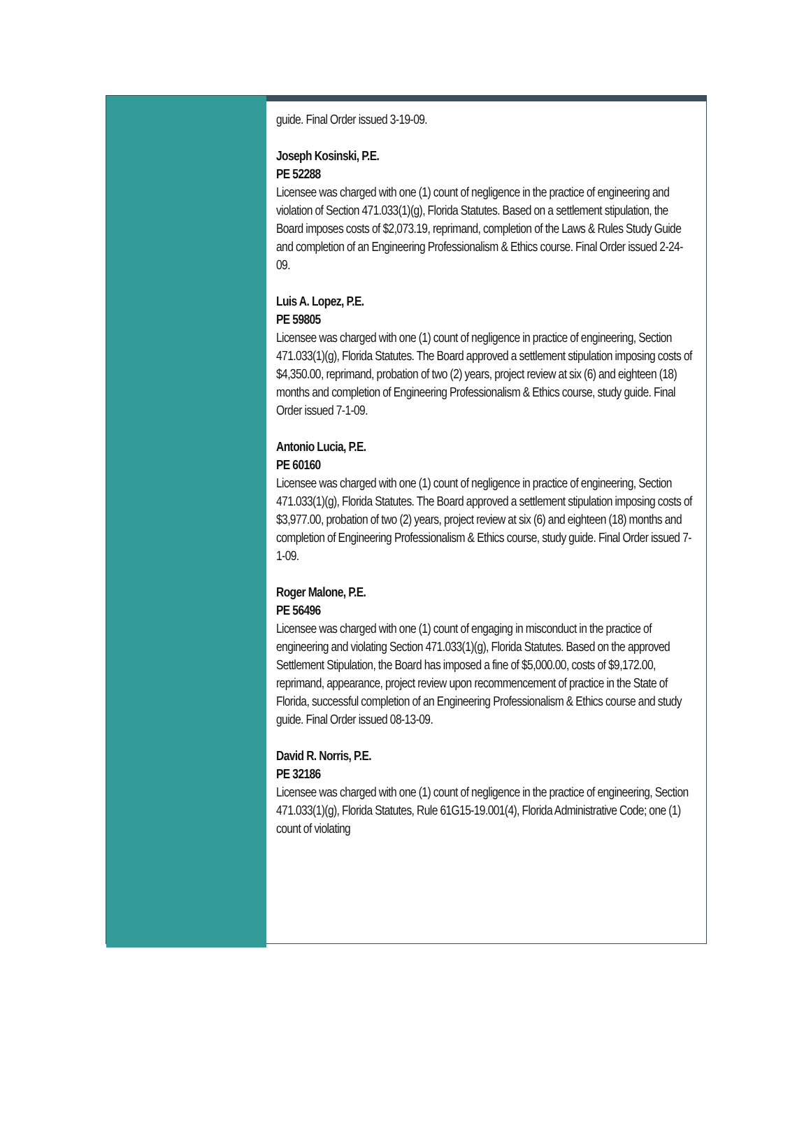guide. Final Order issued 3-19-09.
Joseph Kosinski, P.E.
PE 52288
Licensee was charged with one (1) count of negligence in the practice of engineering and violation of Section 471.033(1)(g), Florida Statutes. Based on a settlement stipulation, the Board imposes costs of $2,073.19, reprimand, completion of the Laws & Rules Study Guide and completion of an Engineering Professionalism & Ethics course. Final Order issued 2-24-09.
Luis A. Lopez, P.E.
PE 59805
Licensee was charged with one (1) count of negligence in practice of engineering, Section 471.033(1)(g), Florida Statutes. The Board approved a settlement stipulation imposing costs of $4,350.00, reprimand, probation of two (2) years, project review at six (6) and eighteen (18) months and completion of Engineering Professionalism & Ethics course, study guide. Final Order issued 7-1-09.
Antonio Lucia, P.E.
PE 60160
Licensee was charged with one (1) count of negligence in practice of engineering, Section 471.033(1)(g), Florida Statutes. The Board approved a settlement stipulation imposing costs of $3,977.00, probation of two (2) years, project review at six (6) and eighteen (18) months and completion of Engineering Professionalism & Ethics course, study guide. Final Order issued 7-1-09.
Roger Malone, P.E.
PE 56496
Licensee was charged with one (1) count of engaging in misconduct in the practice of engineering and violating Section 471.033(1)(g), Florida Statutes. Based on the approved Settlement Stipulation, the Board has imposed a fine of $5,000.00, costs of $9,172.00, reprimand, appearance, project review upon recommencement of practice in the State of Florida, successful completion of an Engineering Professionalism & Ethics course and study guide. Final Order issued 08-13-09.
David R. Norris, P.E.
PE 32186
Licensee was charged with one (1) count of negligence in the practice of engineering, Section 471.033(1)(g), Florida Statutes, Rule 61G15-19.001(4), Florida Administrative Code; one (1) count of violating